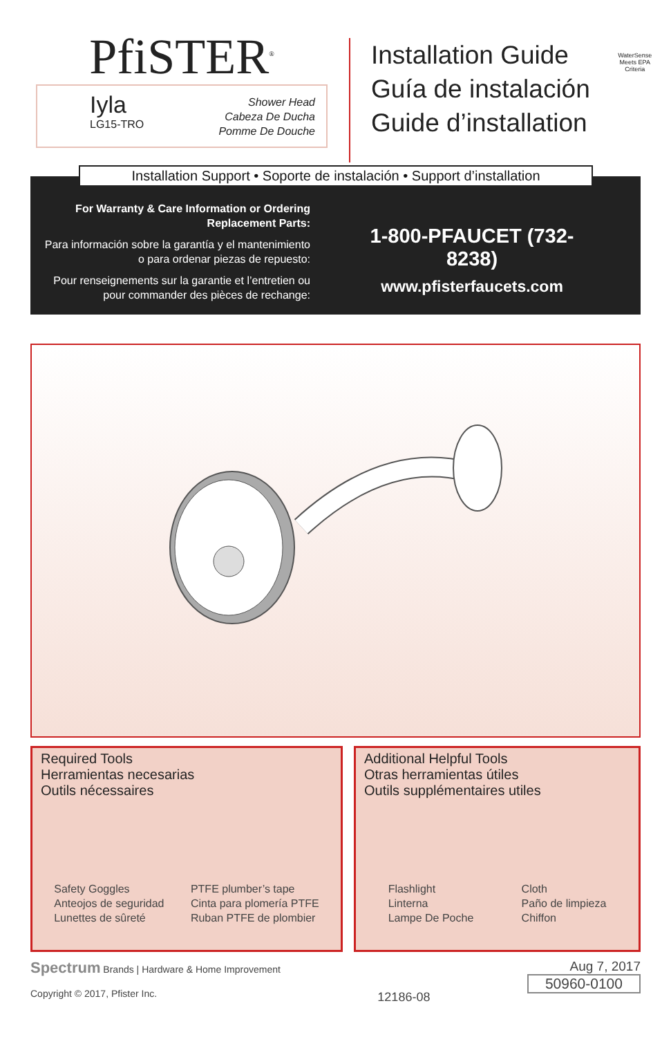PfiSTER<sup>®</sup>
Iyla
LG15-TRO
Shower Head
Cabeza De Ducha
Pomme De Douche
Installation Guide
Guía de instalación
Guide d’installation
WaterSense
Meets EPA Criteria
Installation Support • Soporte de instalación • Support d’installation
For Warranty & Care Information or Ordering Replacement Parts:
Para información sobre la garantía y el mantenimiento o para ordenar piezas de repuesto:
Pour renseignements sur la garantie et l’entretien ou pour commander des pièces de rechange:
1-800-PFAUCET (732-8238)
www.pfisterfaucets.com
Required Tools
Herramientas necesarias
Outils nécessaires
Safety Goggles
Anteojos de seguridad
Lunettes de sûreté
PTFE plumber’s tape
Cinta para plomería PTFE
Ruban PTFE de plombier
Additional Helpful Tools
Otras herramientas útiles
Outils supplémentaires utiles
Flashlight
Linterna
Lampe De Poche
Cloth
Paño de limpieza
Chiffon
Spectrum Brands | Hardware & Home Improvement
Copyright © 2017, Pfister Inc.
12186-08
Aug 7, 2017
50960-0100